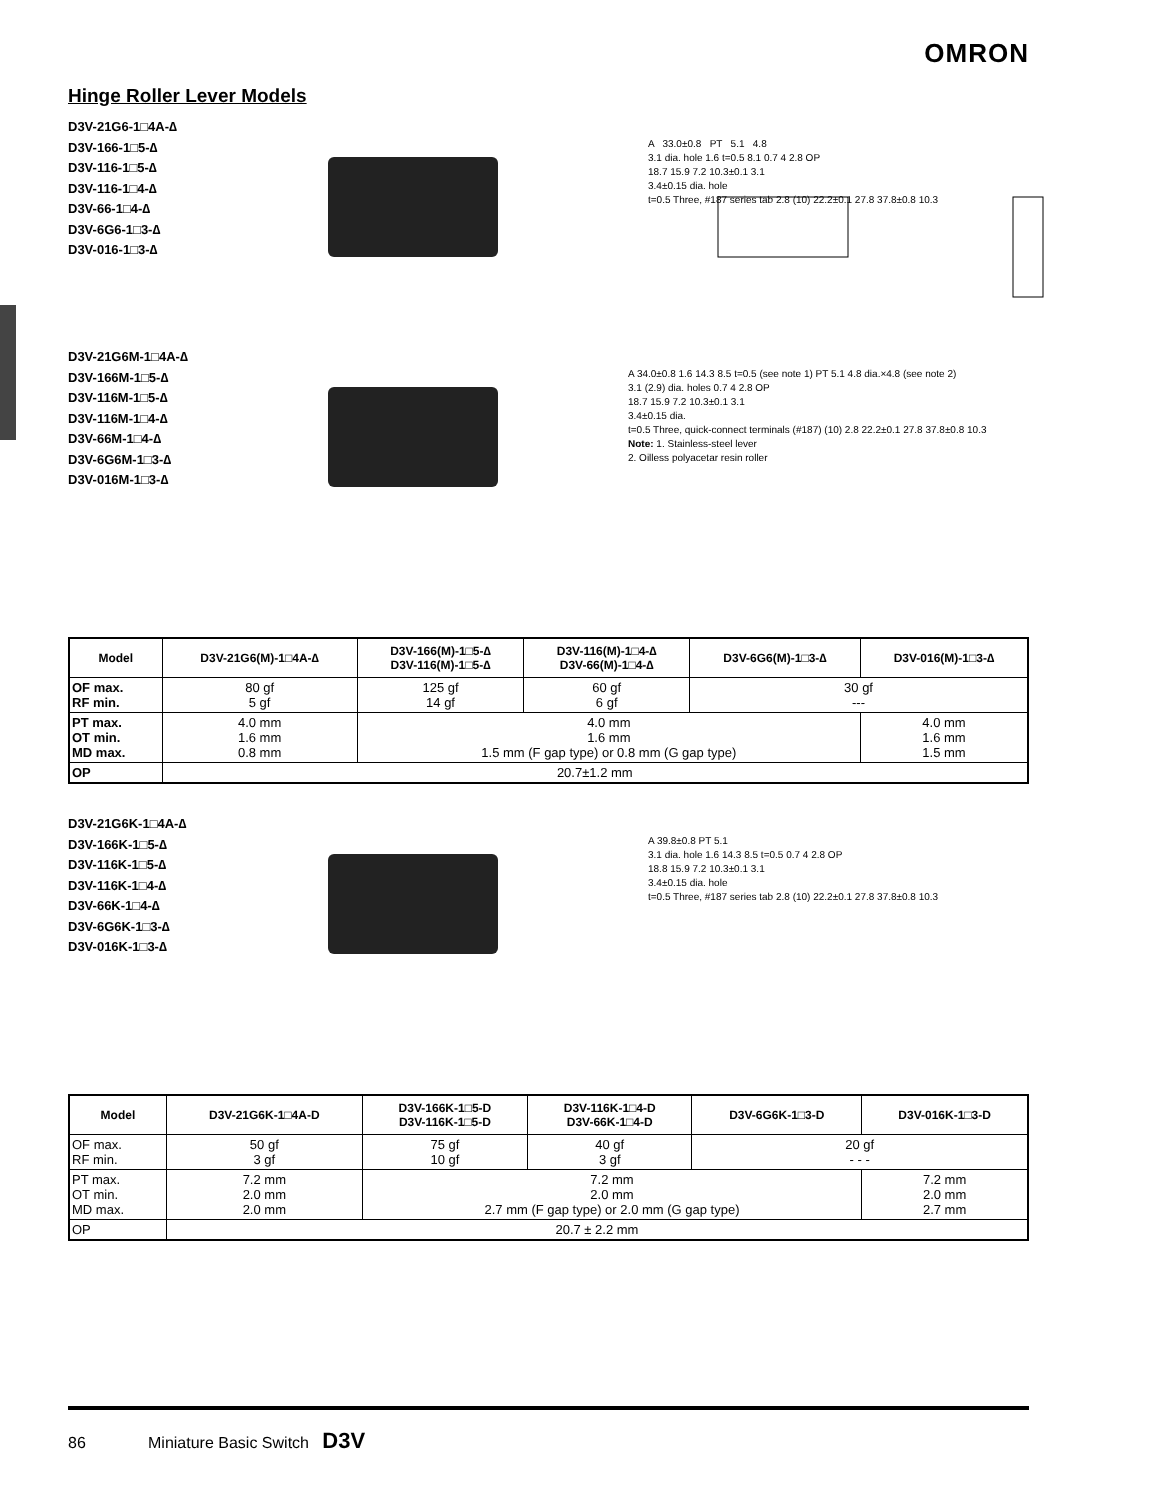OMRON
Hinge Roller Lever Models
D3V-21G6-1□4A-∆
D3V-166-1□5-∆
D3V-116-1□5-∆
D3V-116-1□4-∆
D3V-66-1□4-∆
D3V-6G6-1□3-∆
D3V-016-1□3-∆
A 33.0±0.8 PT 5.1 4.8
3.1 dia. hole 1.6 t=0.5 8.1 0.7 4 2.8 OP
18.7 15.9 7.2 10.3±0.1 3.1
3.4±0.15 dia. hole
t=0.5 Three, #187 series tab 2.8 (10) 22.2±0.1 27.8 37.8±0.8 10.3
D3V-21G6M-1□4A-∆
D3V-166M-1□5-∆
D3V-116M-1□5-∆
D3V-116M-1□4-∆
D3V-66M-1□4-∆
D3V-6G6M-1□3-∆
D3V-016M-1□3-∆
A 34.0±0.8 1.6 14.3 8.5 t=0.5 (see note 1) PT 5.1 4.8 dia.×4.8 (see note 2)
3.1 (2.9) dia. holes 0.7 4 2.8 OP
18.7 15.9 7.2 10.3±0.1 3.1
3.4±0.15 dia.
t=0.5 Three, quick-connect terminals (#187) (10) 2.8 22.2±0.1 27.8 37.8±0.8 10.3
Note: 1. Stainless-steel lever
2. Oilless polyacetar resin roller
| Model | D3V-21G6(M)-1□4A-∆ | D3V-166(M)-1□5-∆ D3V-116(M)-1□5-∆ | D3V-116(M)-1□4-∆ D3V-66(M)-1□4-∆ | D3V-6G6(M)-1□3-∆ | D3V-016(M)-1□3-∆ |
| --- | --- | --- | --- | --- | --- |
| OF max. RF min. | 80 gf 5 gf | 125 gf 14 gf | 60 gf 6 gf | 30 gf --- | |
| PT max. OT min. MD max. | 4.0 mm 1.6 mm 0.8 mm | 4.0 mm 1.6 mm 1.5 mm (F gap type) or 0.8 mm (G gap type) | | | 4.0 mm 1.6 mm 1.5 mm |
| OP | 20.7±1.2 mm | | | | |
D3V-21G6K-1□4A-∆
D3V-166K-1□5-∆
D3V-116K-1□5-∆
D3V-116K-1□4-∆
D3V-66K-1□4-∆
D3V-6G6K-1□3-∆
D3V-016K-1□3-∆
A 39.8±0.8 PT 5.1
3.1 dia. hole 1.6 14.3 8.5 t=0.5 0.7 4 2.8 OP
18.8 15.9 7.2 10.3±0.1 3.1
3.4±0.15 dia. hole
t=0.5 Three, #187 series tab 2.8 (10) 22.2±0.1 27.8 37.8±0.8 10.3
| Model | D3V-21G6K-1□4A-D | D3V-166K-1□5-D D3V-116K-1□5-D | D3V-116K-1□4-D D3V-66K-1□4-D | D3V-6G6K-1□3-D | D3V-016K-1□3-D |
| --- | --- | --- | --- | --- | --- |
| OF max. RF min. | 50 gf 3 gf | 75 gf 10 gf | 40 gf 3 gf | 20 gf - - - | |
| PT max. OT min. MD max. | 7.2 mm 2.0 mm 2.0 mm | 7.2 mm 2.0 mm 2.7 mm (F gap type) or 2.0 mm (G gap type) | | | 7.2 mm 2.0 mm 2.7 mm |
| OP | 20.7 ± 2.2 mm | | | | |
86 Miniature Basic Switch D3V